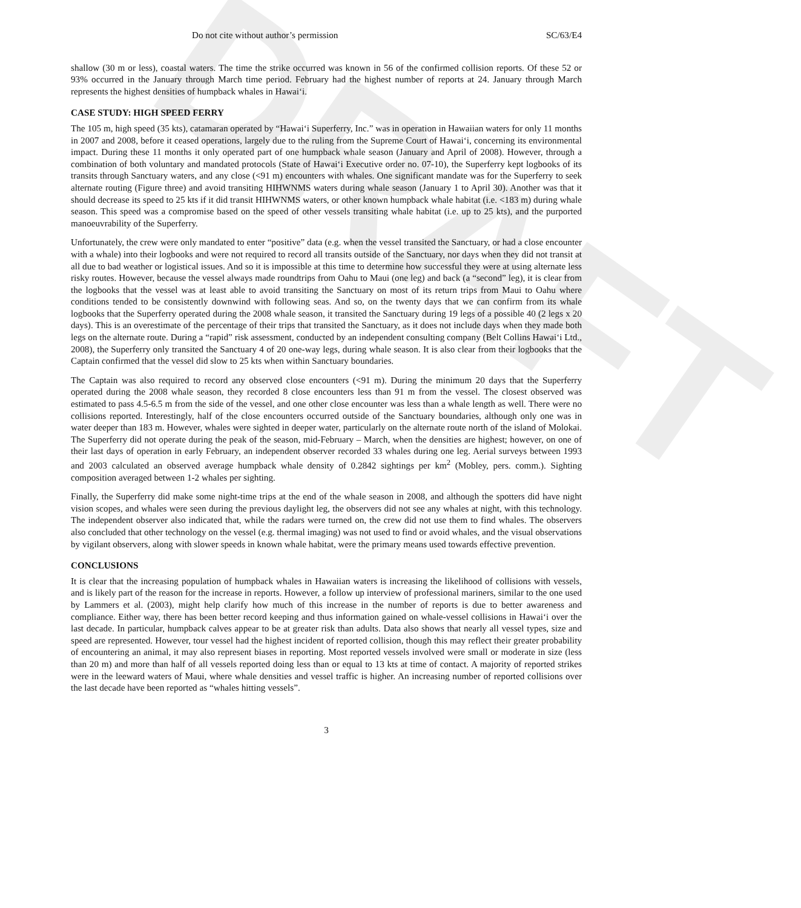DRAFT
Do not cite without author’s permission SC/63/E4
shallow (30 m or less), coastal waters. The time the strike occurred was known in 56 of the confirmed collision reports. Of these 52 or 93% occurred in the January through March time period. February had the highest number of reports at 24. January through March represents the highest densities of humpback whales in Hawai‘i.
CASE STUDY: HIGH SPEED FERRY
The 105 m, high speed (35 kts), catamaran operated by “Hawai‘i Superferry, Inc.” was in operation in Hawaiian waters for only 11 months in 2007 and 2008, before it ceased operations, largely due to the ruling from the Supreme Court of Hawai‘i, concerning its environmental impact. During these 11 months it only operated part of one humpback whale season (January and April of 2008). However, through a combination of both voluntary and mandated protocols (State of Hawai‘i Executive order no. 07-10), the Superferry kept logbooks of its transits through Sanctuary waters, and any close (<91 m) encounters with whales. One significant mandate was for the Superferry to seek alternate routing (Figure three) and avoid transiting HIHWNMS waters during whale season (January 1 to April 30). Another was that it should decrease its speed to 25 kts if it did transit HIHWNMS waters, or other known humpback whale habitat (i.e. <183 m) during whale season. This speed was a compromise based on the speed of other vessels transiting whale habitat (i.e. up to 25 kts), and the purported manoeuvrability of the Superferry.
Unfortunately, the crew were only mandated to enter “positive” data (e.g. when the vessel transited the Sanctuary, or had a close encounter with a whale) into their logbooks and were not required to record all transits outside of the Sanctuary, nor days when they did not transit at all due to bad weather or logistical issues. And so it is impossible at this time to determine how successful they were at using alternate less risky routes. However, because the vessel always made roundtrips from Oahu to Maui (one leg) and back (a “second” leg), it is clear from the logbooks that the vessel was at least able to avoid transiting the Sanctuary on most of its return trips from Maui to Oahu where conditions tended to be consistently downwind with following seas. And so, on the twenty days that we can confirm from its whale logbooks that the Superferry operated during the 2008 whale season, it transited the Sanctuary during 19 legs of a possible 40 (2 legs x 20 days). This is an overestimate of the percentage of their trips that transited the Sanctuary, as it does not include days when they made both legs on the alternate route. During a “rapid” risk assessment, conducted by an independent consulting company (Belt Collins Hawai‘i Ltd., 2008), the Superferry only transited the Sanctuary 4 of 20 one-way legs, during whale season. It is also clear from their logbooks that the Captain confirmed that the vessel did slow to 25 kts when within Sanctuary boundaries.
The Captain was also required to record any observed close encounters (<91 m). During the minimum 20 days that the Superferry operated during the 2008 whale season, they recorded 8 close encounters less than 91 m from the vessel. The closest observed was estimated to pass 4.5-6.5 m from the side of the vessel, and one other close encounter was less than a whale length as well. There were no collisions reported. Interestingly, half of the close encounters occurred outside of the Sanctuary boundaries, although only one was in water deeper than 183 m. However, whales were sighted in deeper water, particularly on the alternate route north of the island of Molokai. The Superferry did not operate during the peak of the season, mid-February – March, when the densities are highest; however, on one of their last days of operation in early February, an independent observer recorded 33 whales during one leg. Aerial surveys between 1993 and 2003 calculated an observed average humpback whale density of 0.2842 sightings per km<sup>2</sup> (Mobley, pers. comm.). Sighting composition averaged between 1-2 whales per sighting.
Finally, the Superferry did make some night-time trips at the end of the whale season in 2008, and although the spotters did have night vision scopes, and whales were seen during the previous daylight leg, the observers did not see any whales at night, with this technology. The independent observer also indicated that, while the radars were turned on, the crew did not use them to find whales. The observers also concluded that other technology on the vessel (e.g. thermal imaging) was not used to find or avoid whales, and the visual observations by vigilant observers, along with slower speeds in known whale habitat, were the primary means used towards effective prevention.
CONCLUSIONS
It is clear that the increasing population of humpback whales in Hawaiian waters is increasing the likelihood of collisions with vessels, and is likely part of the reason for the increase in reports. However, a follow up interview of professional mariners, similar to the one used by Lammers et al. (2003), might help clarify how much of this increase in the number of reports is due to better awareness and compliance. Either way, there has been better record keeping and thus information gained on whale-vessel collisions in Hawai‘i over the last decade. In particular, humpback calves appear to be at greater risk than adults. Data also shows that nearly all vessel types, size and speed are represented. However, tour vessel had the highest incident of reported collision, though this may reflect their greater probability of encountering an animal, it may also represent biases in reporting. Most reported vessels involved were small or moderate in size (less than 20 m) and more than half of all vessels reported doing less than or equal to 13 kts at time of contact. A majority of reported strikes were in the leeward waters of Maui, where whale densities and vessel traffic is higher. An increasing number of reported collisions over the last decade have been reported as “whales hitting vessels”.
3